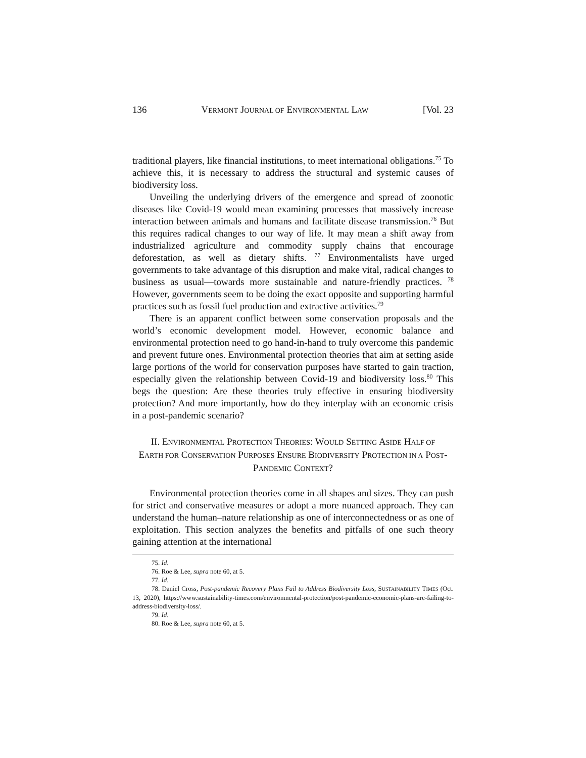136 VERMONT JOURNAL OF ENVIRONMENTAL LAW [Vol. 23
traditional players, like financial institutions, to meet international obligations.<sup>75</sup> To achieve this, it is necessary to address the structural and systemic causes of biodiversity loss.
Unveiling the underlying drivers of the emergence and spread of zoonotic diseases like Covid-19 would mean examining processes that massively increase interaction between animals and humans and facilitate disease transmission.<sup>76</sup> But this requires radical changes to our way of life. It may mean a shift away from industrialized agriculture and commodity supply chains that encourage deforestation, as well as dietary shifts. <sup>77</sup> Environmentalists have urged governments to take advantage of this disruption and make vital, radical changes to business as usual—towards more sustainable and nature-friendly practices. <sup>78</sup> However, governments seem to be doing the exact opposite and supporting harmful practices such as fossil fuel production and extractive activities.<sup>79</sup>
There is an apparent conflict between some conservation proposals and the world’s economic development model. However, economic balance and environmental protection need to go hand-in-hand to truly overcome this pandemic and prevent future ones. Environmental protection theories that aim at setting aside large portions of the world for conservation purposes have started to gain traction, especially given the relationship between Covid-19 and biodiversity loss.<sup>80</sup> This begs the question: Are these theories truly effective in ensuring biodiversity protection? And more importantly, how do they interplay with an economic crisis in a post-pandemic scenario?
II. ENVIRONMENTAL PROTECTION THEORIES: WOULD SETTING ASIDE HALF OF EARTH FOR CONSERVATION PURPOSES ENSURE BIODIVERSITY PROTECTION IN A POST-PANDEMIC CONTEXT?
Environmental protection theories come in all shapes and sizes. They can push for strict and conservative measures or adopt a more nuanced approach. They can understand the human–nature relationship as one of interconnectedness or as one of exploitation. This section analyzes the benefits and pitfalls of one such theory gaining attention at the international
75. Id.
76. Roe & Lee, supra note 60, at 5.
77. Id.
78. Daniel Cross, Post-pandemic Recovery Plans Fail to Address Biodiversity Loss, SUSTAINABILITY TIMES (Oct. 13, 2020), https://www.sustainability-times.com/environmental-protection/post-pandemic-economic-plans-are-failing-to-address-biodiversity-loss/.
79. Id.
80. Roe & Lee, supra note 60, at 5.